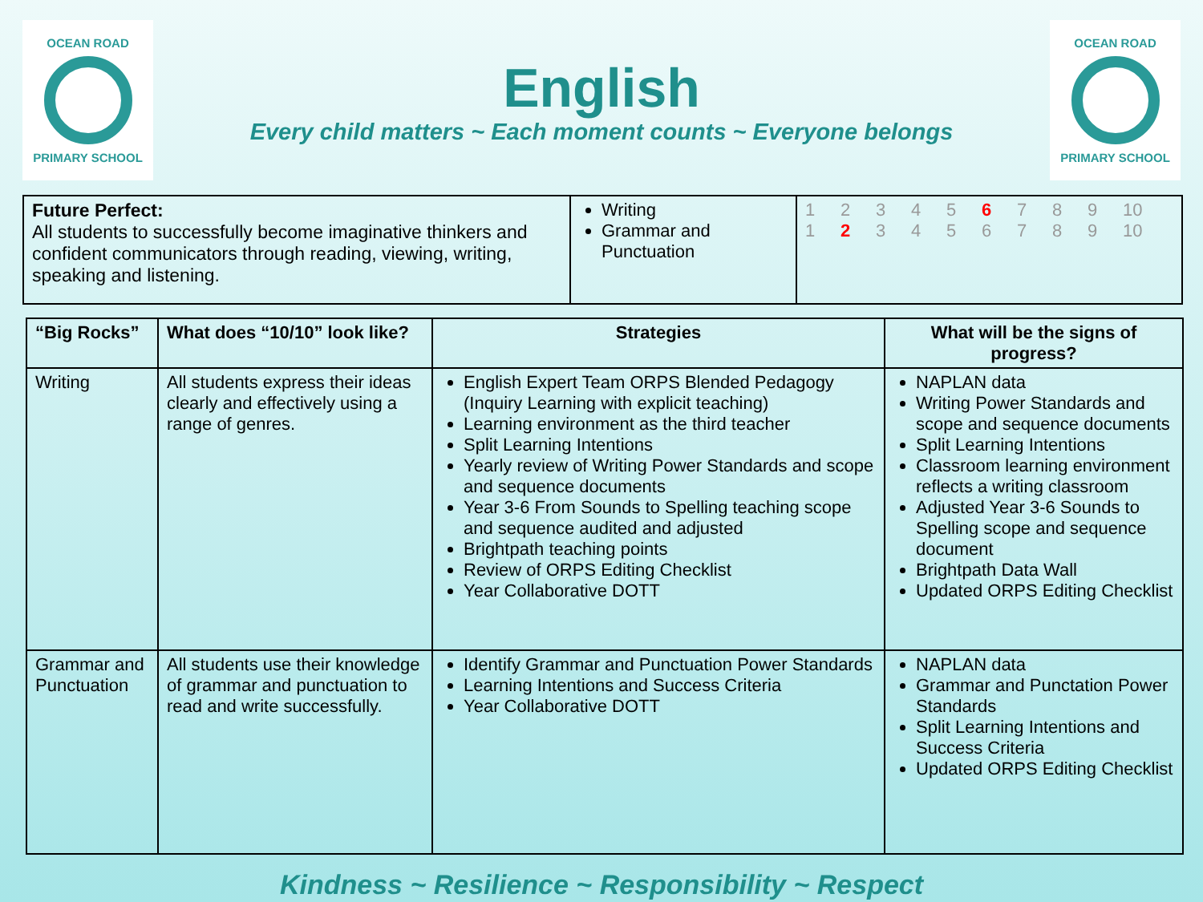OCEAN ROAD
PRIMARY SCHOOL
English
Every child matters ~ Each moment counts ~ Everyone belongs
OCEAN ROAD
PRIMARY SCHOOL
| Future Perfect: All students to successfully become imaginative thinkers and confident communicators through reading, viewing, writing, speaking and listening. | Writing Grammar and Punctuation | 1 2 3 4 5 6 7 8 9 10 1 2 3 4 5 6 7 8 9 10 |
| “Big Rocks” | What does “10/10” look like? | Strategies | What will be the signs of progress? |
| --- | --- | --- | --- |
| Writing | All students express their ideas clearly and effectively using a range of genres. | English Expert Team ORPS Blended Pedagogy (Inquiry Learning with explicit teaching) Learning environment as the third teacher Split Learning Intentions Yearly review of Writing Power Standards and scope and sequence documents Year 3-6 From Sounds to Spelling teaching scope and sequence audited and adjusted Brightpath teaching points Review of ORPS Editing Checklist Year Collaborative DOTT | NAPLAN data Writing Power Standards and scope and sequence documents Split Learning Intentions Classroom learning environment reflects a writing classroom Adjusted Year 3-6 Sounds to Spelling scope and sequence document Brightpath Data Wall Updated ORPS Editing Checklist |
| Grammar and Punctuation | All students use their knowledge of grammar and punctuation to read and write successfully. | Identify Grammar and Punctuation Power Standards Learning Intentions and Success Criteria Year Collaborative DOTT | NAPLAN data Grammar and Punctation Power Standards Split Learning Intentions and Success Criteria Updated ORPS Editing Checklist |
Kindness ~ Resilience ~ Responsibility ~ Respect